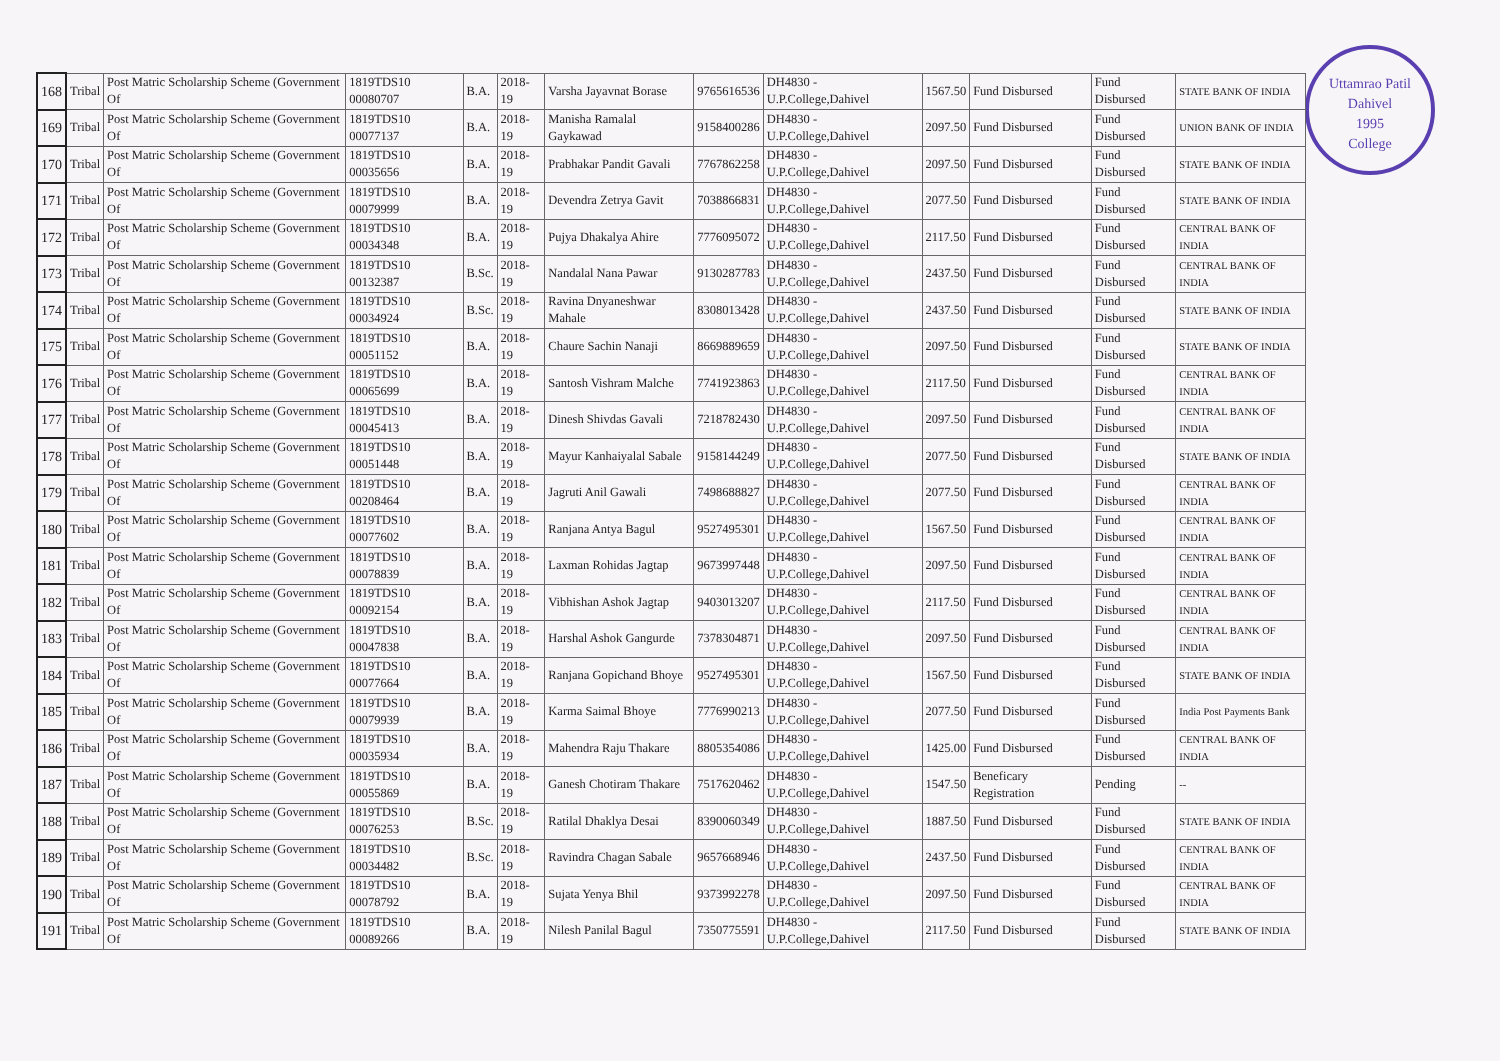Uttamrao Patil
Dahivel
1995
College
| 168 | Tribal | Post Matric Scholarship Scheme (Government Of | 1819TDS10 00080707 | B.A. | 2018-19 | Varsha Jayavnat Borase | 9765616536 | DH4830 - U.P.College,Dahivel | 1567.50 | Fund Disbursed | Fund Disbursed | STATE BANK OF INDIA |
| 169 | Tribal | Post Matric Scholarship Scheme (Government Of | 1819TDS10 00077137 | B.A. | 2018-19 | Manisha Ramalal Gaykawad | 9158400286 | DH4830 - U.P.College,Dahivel | 2097.50 | Fund Disbursed | Fund Disbursed | UNION BANK OF INDIA |
| 170 | Tribal | Post Matric Scholarship Scheme (Government Of | 1819TDS10 00035656 | B.A. | 2018-19 | Prabhakar Pandit Gavali | 7767862258 | DH4830 - U.P.College,Dahivel | 2097.50 | Fund Disbursed | Fund Disbursed | STATE BANK OF INDIA |
| 171 | Tribal | Post Matric Scholarship Scheme (Government Of | 1819TDS10 00079999 | B.A. | 2018-19 | Devendra Zetrya Gavit | 7038866831 | DH4830 - U.P.College,Dahivel | 2077.50 | Fund Disbursed | Fund Disbursed | STATE BANK OF INDIA |
| 172 | Tribal | Post Matric Scholarship Scheme (Government Of | 1819TDS10 00034348 | B.A. | 2018-19 | Pujya Dhakalya Ahire | 7776095072 | DH4830 - U.P.College,Dahivel | 2117.50 | Fund Disbursed | Fund Disbursed | CENTRAL BANK OF INDIA |
| 173 | Tribal | Post Matric Scholarship Scheme (Government Of | 1819TDS10 00132387 | B.Sc. | 2018-19 | Nandalal Nana Pawar | 9130287783 | DH4830 - U.P.College,Dahivel | 2437.50 | Fund Disbursed | Fund Disbursed | CENTRAL BANK OF INDIA |
| 174 | Tribal | Post Matric Scholarship Scheme (Government Of | 1819TDS10 00034924 | B.Sc. | 2018-19 | Ravina Dnyaneshwar Mahale | 8308013428 | DH4830 - U.P.College,Dahivel | 2437.50 | Fund Disbursed | Fund Disbursed | STATE BANK OF INDIA |
| 175 | Tribal | Post Matric Scholarship Scheme (Government Of | 1819TDS10 00051152 | B.A. | 2018-19 | Chaure Sachin Nanaji | 8669889659 | DH4830 - U.P.College,Dahivel | 2097.50 | Fund Disbursed | Fund Disbursed | STATE BANK OF INDIA |
| 176 | Tribal | Post Matric Scholarship Scheme (Government Of | 1819TDS10 00065699 | B.A. | 2018-19 | Santosh Vishram Malche | 7741923863 | DH4830 - U.P.College,Dahivel | 2117.50 | Fund Disbursed | Fund Disbursed | CENTRAL BANK OF INDIA |
| 177 | Tribal | Post Matric Scholarship Scheme (Government Of | 1819TDS10 00045413 | B.A. | 2018-19 | Dinesh Shivdas Gavali | 7218782430 | DH4830 - U.P.College,Dahivel | 2097.50 | Fund Disbursed | Fund Disbursed | CENTRAL BANK OF INDIA |
| 178 | Tribal | Post Matric Scholarship Scheme (Government Of | 1819TDS10 00051448 | B.A. | 2018-19 | Mayur Kanhaiyalal Sabale | 9158144249 | DH4830 - U.P.College,Dahivel | 2077.50 | Fund Disbursed | Fund Disbursed | STATE BANK OF INDIA |
| 179 | Tribal | Post Matric Scholarship Scheme (Government Of | 1819TDS10 00208464 | B.A. | 2018-19 | Jagruti Anil Gawali | 7498688827 | DH4830 - U.P.College,Dahivel | 2077.50 | Fund Disbursed | Fund Disbursed | CENTRAL BANK OF INDIA |
| 180 | Tribal | Post Matric Scholarship Scheme (Government Of | 1819TDS10 00077602 | B.A. | 2018-19 | Ranjana Antya Bagul | 9527495301 | DH4830 - U.P.College,Dahivel | 1567.50 | Fund Disbursed | Fund Disbursed | CENTRAL BANK OF INDIA |
| 181 | Tribal | Post Matric Scholarship Scheme (Government Of | 1819TDS10 00078839 | B.A. | 2018-19 | Laxman Rohidas Jagtap | 9673997448 | DH4830 - U.P.College,Dahivel | 2097.50 | Fund Disbursed | Fund Disbursed | CENTRAL BANK OF INDIA |
| 182 | Tribal | Post Matric Scholarship Scheme (Government Of | 1819TDS10 00092154 | B.A. | 2018-19 | Vibhishan Ashok Jagtap | 9403013207 | DH4830 - U.P.College,Dahivel | 2117.50 | Fund Disbursed | Fund Disbursed | CENTRAL BANK OF INDIA |
| 183 | Tribal | Post Matric Scholarship Scheme (Government Of | 1819TDS10 00047838 | B.A. | 2018-19 | Harshal Ashok Gangurde | 7378304871 | DH4830 - U.P.College,Dahivel | 2097.50 | Fund Disbursed | Fund Disbursed | CENTRAL BANK OF INDIA |
| 184 | Tribal | Post Matric Scholarship Scheme (Government Of | 1819TDS10 00077664 | B.A. | 2018-19 | Ranjana Gopichand Bhoye | 9527495301 | DH4830 - U.P.College,Dahivel | 1567.50 | Fund Disbursed | Fund Disbursed | STATE BANK OF INDIA |
| 185 | Tribal | Post Matric Scholarship Scheme (Government Of | 1819TDS10 00079939 | B.A. | 2018-19 | Karma Saimal Bhoye | 7776990213 | DH4830 - U.P.College,Dahivel | 2077.50 | Fund Disbursed | Fund Disbursed | India Post Payments Bank |
| 186 | Tribal | Post Matric Scholarship Scheme (Government Of | 1819TDS10 00035934 | B.A. | 2018-19 | Mahendra Raju Thakare | 8805354086 | DH4830 - U.P.College,Dahivel | 1425.00 | Fund Disbursed | Fund Disbursed | CENTRAL BANK OF INDIA |
| 187 | Tribal | Post Matric Scholarship Scheme (Government Of | 1819TDS10 00055869 | B.A. | 2018-19 | Ganesh Chotiram Thakare | 7517620462 | DH4830 - U.P.College,Dahivel | 1547.50 | Beneficary Registration | Pending | -- |
| 188 | Tribal | Post Matric Scholarship Scheme (Government Of | 1819TDS10 00076253 | B.Sc. | 2018-19 | Ratilal Dhaklya Desai | 8390060349 | DH4830 - U.P.College,Dahivel | 1887.50 | Fund Disbursed | Fund Disbursed | STATE BANK OF INDIA |
| 189 | Tribal | Post Matric Scholarship Scheme (Government Of | 1819TDS10 00034482 | B.Sc. | 2018-19 | Ravindra Chagan Sabale | 9657668946 | DH4830 - U.P.College,Dahivel | 2437.50 | Fund Disbursed | Fund Disbursed | CENTRAL BANK OF INDIA |
| 190 | Tribal | Post Matric Scholarship Scheme (Government Of | 1819TDS10 00078792 | B.A. | 2018-19 | Sujata Yenya Bhil | 9373992278 | DH4830 - U.P.College,Dahivel | 2097.50 | Fund Disbursed | Fund Disbursed | CENTRAL BANK OF INDIA |
| 191 | Tribal | Post Matric Scholarship Scheme (Government Of | 1819TDS10 00089266 | B.A. | 2018-19 | Nilesh Panilal Bagul | 7350775591 | DH4830 - U.P.College,Dahivel | 2117.50 | Fund Disbursed | Fund Disbursed | STATE BANK OF INDIA |